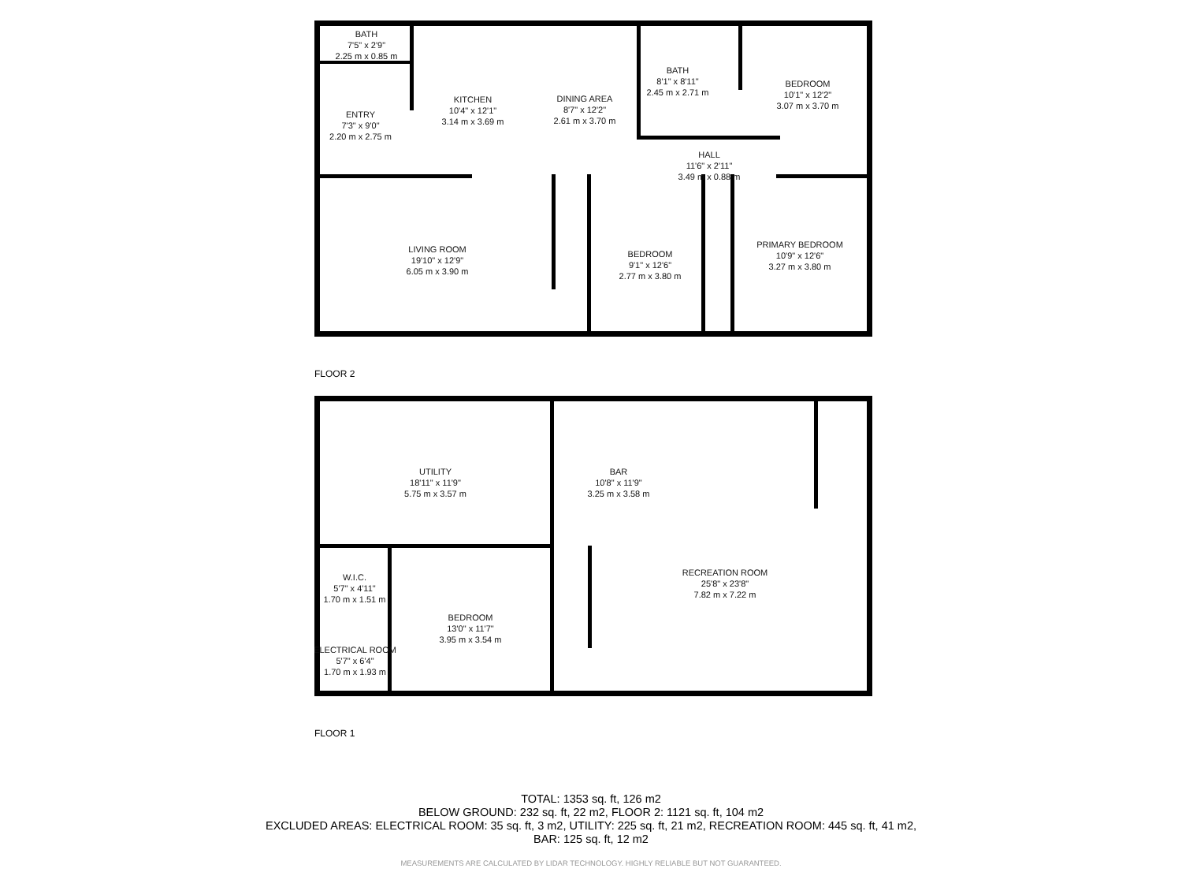BATH
7'5" x 2'9"
2.25 m x 0.85 m
ENTRY
7'3" x 9'0"
2.20 m x 2.75 m
KITCHEN
10'4" x 12'1"
3.14 m x 3.69 m
DINING AREA
8'7" x 12'2"
2.61 m x 3.70 m
BATH
8'1" x 8'11"
2.45 m x 2.71 m
BEDROOM
10'1" x 12'2"
3.07 m x 3.70 m
HALL
11'6" x 2'11"
3.49 m x 0.88 m
LIVING ROOM
19'10" x 12'9"
6.05 m x 3.90 m
BEDROOM
9'1" x 12'6"
2.77 m x 3.80 m
PRIMARY BEDROOM
10'9" x 12'6"
3.27 m x 3.80 m
FLOOR 2
UTILITY
18'11" x 11'9"
5.75 m x 3.57 m
BAR
10'8" x 11'9"
3.25 m x 3.58 m
RECREATION ROOM
25'8" x 23'8"
7.82 m x 7.22 m
W.I.C.
5'7" x 4'11"
1.70 m x 1.51 m
BEDROOM
13'0" x 11'7"
3.95 m x 3.54 m
ELECTRICAL ROOM
5'7" x 6'4"
1.70 m x 1.93 m
FLOOR 1
TOTAL: 1353 sq. ft, 126 m2
BELOW GROUND: 232 sq. ft, 22 m2, FLOOR 2: 1121 sq. ft, 104 m2
EXCLUDED AREAS: ELECTRICAL ROOM: 35 sq. ft, 3 m2, UTILITY: 225 sq. ft, 21 m2, RECREATION ROOM: 445 sq. ft, 41 m2,
BAR: 125 sq. ft, 12 m2
MEASUREMENTS ARE CALCULATED BY LIDAR TECHNOLOGY. HIGHLY RELIABLE BUT NOT GUARANTEED.